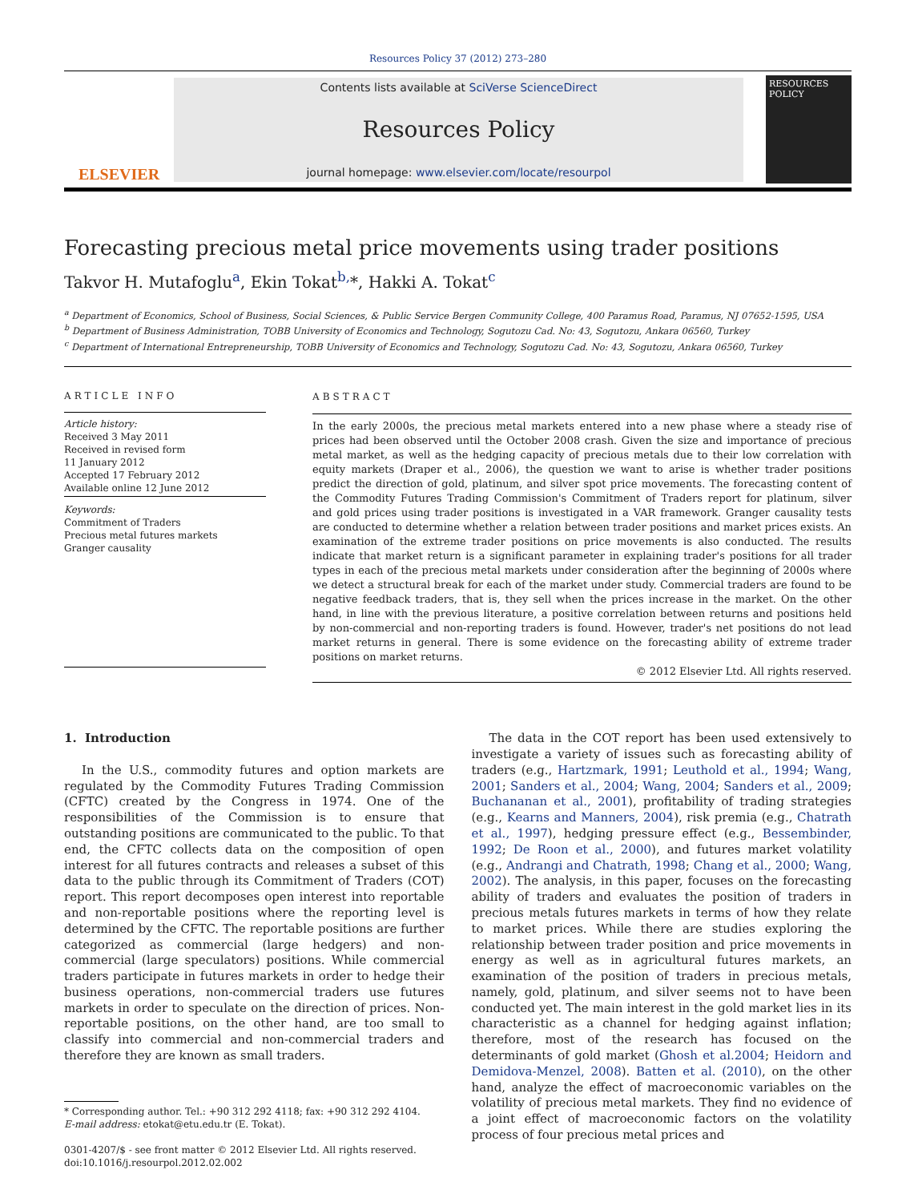Resources Policy 37 (2012) 273–280
ELSEVIER
Contents lists available at SciVerse ScienceDirect
Resources Policy
journal homepage: www.elsevier.com/locate/resourpol
RESOURCES POLICY
Forecasting precious metal price movements using trader positions
Takvor H. Mutafoglu<sup>a</sup>, Ekin Tokat<sup>b,</sup>*, Hakki A. Tokat<sup>c</sup>
<sup>a</sup> Department of Economics, School of Business, Social Sciences, & Public Service Bergen Community College, 400 Paramus Road, Paramus, NJ 07652-1595, USA
<sup>b</sup> Department of Business Administration, TOBB University of Economics and Technology, Sogutozu Cad. No: 43, Sogutozu, Ankara 06560, Turkey
<sup>c</sup> Department of International Entrepreneurship, TOBB University of Economics and Technology, Sogutozu Cad. No: 43, Sogutozu, Ankara 06560, Turkey
ARTICLE INFO
Article history:
Received 3 May 2011
Received in revised form
11 January 2012
Accepted 17 February 2012
Available online 12 June 2012
Keywords:
Commitment of Traders
Precious metal futures markets
Granger causality
ABSTRACT
In the early 2000s, the precious metal markets entered into a new phase where a steady rise of prices had been observed until the October 2008 crash. Given the size and importance of precious metal market, as well as the hedging capacity of precious metals due to their low correlation with equity markets (Draper et al., 2006), the question we want to arise is whether trader positions predict the direction of gold, platinum, and silver spot price movements. The forecasting content of the Commodity Futures Trading Commission's Commitment of Traders report for platinum, silver and gold prices using trader positions is investigated in a VAR framework. Granger causality tests are conducted to determine whether a relation between trader positions and market prices exists. An examination of the extreme trader positions on price movements is also conducted. The results indicate that market return is a significant parameter in explaining trader's positions for all trader types in each of the precious metal markets under consideration after the beginning of 2000s where we detect a structural break for each of the market under study. Commercial traders are found to be negative feedback traders, that is, they sell when the prices increase in the market. On the other hand, in line with the previous literature, a positive correlation between returns and positions held by non-commercial and non-reporting traders is found. However, trader's net positions do not lead market returns in general. There is some evidence on the forecasting ability of extreme trader positions on market returns.
© 2012 Elsevier Ltd. All rights reserved.
1. Introduction
In the U.S., commodity futures and option markets are regulated by the Commodity Futures Trading Commission (CFTC) created by the Congress in 1974. One of the responsibilities of the Commission is to ensure that outstanding positions are communicated to the public. To that end, the CFTC collects data on the composition of open interest for all futures contracts and releases a subset of this data to the public through its Commitment of Traders (COT) report. This report decomposes open interest into reportable and non-reportable positions where the reporting level is determined by the CFTC. The reportable positions are further categorized as commercial (large hedgers) and non-commercial (large speculators) positions. While commercial traders participate in futures markets in order to hedge their business operations, non-commercial traders use futures markets in order to speculate on the direction of prices. Non-reportable positions, on the other hand, are too small to classify into commercial and non-commercial traders and therefore they are known as small traders.
* Corresponding author. Tel.: +90 312 292 4118; fax: +90 312 292 4104.
E-mail address: etokat@etu.edu.tr (E. Tokat).
0301-4207/$ - see front matter © 2012 Elsevier Ltd. All rights reserved.
doi:10.1016/j.resourpol.2012.02.002
The data in the COT report has been used extensively to investigate a variety of issues such as forecasting ability of traders (e.g., Hartzmark, 1991; Leuthold et al., 1994; Wang, 2001; Sanders et al., 2004; Wang, 2004; Sanders et al., 2009; Buchananan et al., 2001), profitability of trading strategies (e.g., Kearns and Manners, 2004), risk premia (e.g., Chatrath et al., 1997), hedging pressure effect (e.g., Bessembinder, 1992; De Roon et al., 2000), and futures market volatility (e.g., Andrangi and Chatrath, 1998; Chang et al., 2000; Wang, 2002). The analysis, in this paper, focuses on the forecasting ability of traders and evaluates the position of traders in precious metals futures markets in terms of how they relate to market prices. While there are studies exploring the relationship between trader position and price movements in energy as well as in agricultural futures markets, an examination of the position of traders in precious metals, namely, gold, platinum, and silver seems not to have been conducted yet. The main interest in the gold market lies in its characteristic as a channel for hedging against inflation; therefore, most of the research has focused on the determinants of gold market (Ghosh et al.2004; Heidorn and Demidova-Menzel, 2008). Batten et al. (2010), on the other hand, analyze the effect of macroeconomic variables on the volatility of precious metal markets. They find no evidence of a joint effect of macroeconomic factors on the volatility process of four precious metal prices and